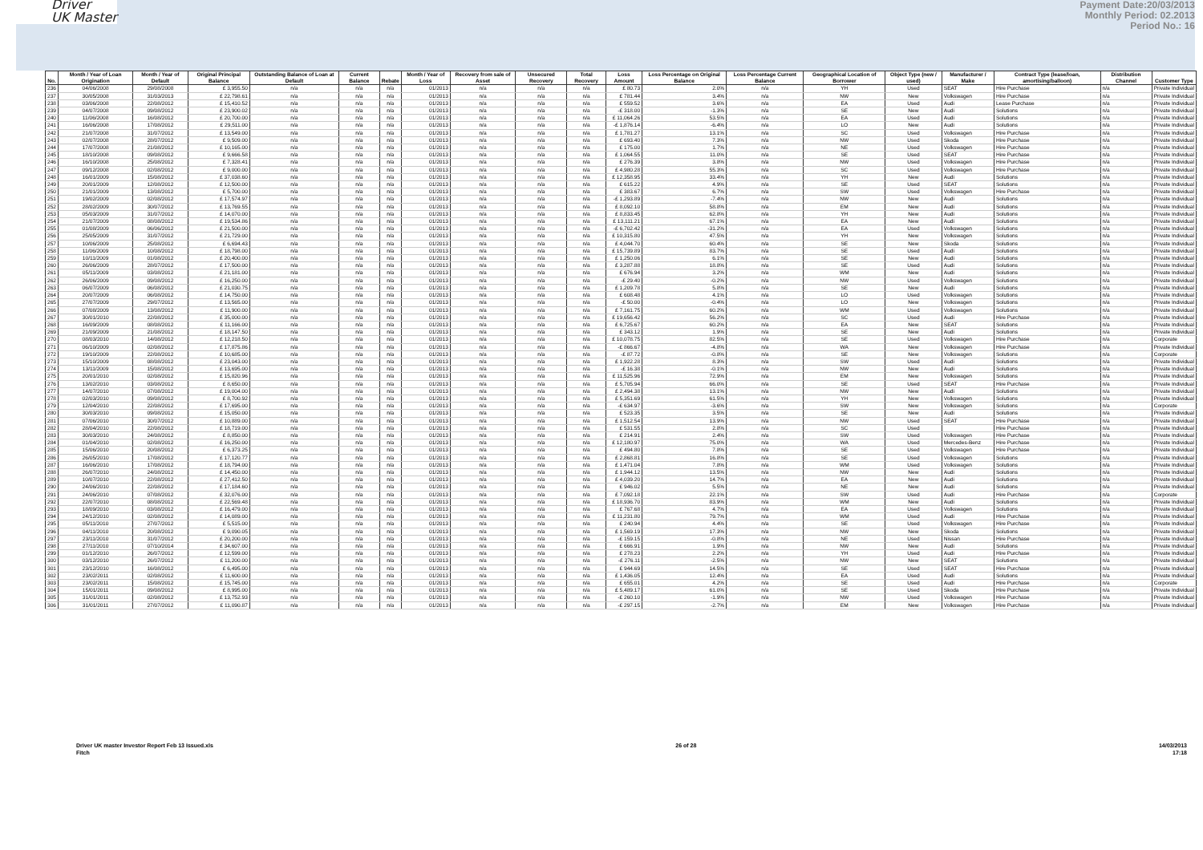Driver
UK Master
Payment Date:20/03/2013
Monthly Period: 02.2013
Period No.: 16
| No. | Month / Year of Loan Origination | Month / Year of Default | Original Principal Balance | Outstanding Balance of Loan at Default | Current Balance | Rebate | Month / Year of Loss | Recovery from sale of Asset | Unsecured Recovery | Total Recovery | Loss Amount | Loss Percentage on Original Balance | Loss Percentage Current Balance | Geographical Location of Borrower | Object Type (new / used) | Manufacturer / Make | Contract Type (lease/loan, amortising/balloon) | Distribution Channel | Customer Type |
| --- | --- | --- | --- | --- | --- | --- | --- | --- | --- | --- | --- | --- | --- | --- | --- | --- | --- | --- | --- |
| 236 | 04/06/2008 | 29/08/2008 | £ 3,955.50 | n/a | n/a | n/a | 01/2013 | n/a | n/a | n/a | £ 80.73 | 2.0% | n/a | YH | Used | SEAT | Hire Purchase | n/a | Private Individual |
| 237 | 30/05/2008 | 31/03/2013 | £ 22,798.61 | n/a | n/a | n/a | 01/2013 | n/a | n/a | n/a | £ 781.44 | 3.4% | n/a | NW | New | Volkswagen | Hire Purchase | n/a | Private Individual |
| 238 | 03/06/2008 | 22/08/2012 | £ 15,410.52 | n/a | n/a | n/a | 01/2013 | n/a | n/a | n/a | £ 559.52 | 3.6% | n/a | EA | Used | Audi | Lease Purchase | n/a | Private Individual |
| 239 | 04/07/2008 | 09/08/2012 | £ 23,900.02 | n/a | n/a | n/a | 01/2013 | n/a | n/a | n/a | -£ 318.00 | -1.3% | n/a | SE | New | Audi | Solutions | n/a | Private Individual |
| 240 | 11/06/2008 | 16/08/2012 | £ 20,700.00 | n/a | n/a | n/a | 01/2013 | n/a | n/a | n/a | £ 11,064.26 | 53.5% | n/a | EA | Used | Audi | Solutions | n/a | Private Individual |
| 241 | 16/06/2008 | 17/08/2012 | £ 29,511.00 | n/a | n/a | n/a | 01/2013 | n/a | n/a | n/a | -£ 1,876.14 | -6.4% | n/a | LO | New | Audi | Solutions | n/a | Private Individual |
| 242 | 21/07/2008 | 31/07/2012 | £ 13,549.00 | n/a | n/a | n/a | 01/2013 | n/a | n/a | n/a | £ 1,781.27 | 13.1% | n/a | SC | Used | Volkswagen | Hire Purchase | n/a | Private Individual |
| 243 | 02/07/2008 | 28/07/2012 | £ 9,509.00 | n/a | n/a | n/a | 01/2013 | n/a | n/a | n/a | £ 693.40 | 7.3% | n/a | NW | Used | Skoda | Hire Purchase | n/a | Private Individual |
| 244 | 17/07/2008 | 21/08/2012 | £ 10,165.00 | n/a | n/a | n/a | 01/2013 | n/a | n/a | n/a | £ 175.00 | 1.7% | n/a | NE | Used | Volkswagen | Hire Purchase | n/a | Private Individual |
| 245 | 18/10/2008 | 09/08/2012 | £ 9,666.58 | n/a | n/a | n/a | 01/2013 | n/a | n/a | n/a | £ 1,064.55 | 11.0% | n/a | SE | Used | SEAT | Hire Purchase | n/a | Private Individual |
| 246 | 16/10/2008 | 25/08/2012 | £ 7,328.41 | n/a | n/a | n/a | 01/2013 | n/a | n/a | n/a | £ 276.39 | 3.8% | n/a | NW | Used | Volkswagen | Hire Purchase | n/a | Private Individual |
| 247 | 09/12/2008 | 02/08/2012 | £ 9,000.00 | n/a | n/a | n/a | 01/2013 | n/a | n/a | n/a | £ 4,980.28 | 55.3% | n/a | SC | Used | Volkswagen | Hire Purchase | n/a | Private Individual |
| 248 | 16/01/2009 | 15/08/2012 | £ 37,038.60 | n/a | n/a | n/a | 01/2013 | n/a | n/a | n/a | £ 12,358.95 | 33.4% | n/a | YH | New | Audi | Solutions | n/a | Private Individual |
| 249 | 20/01/2009 | 12/08/2012 | £ 12,500.00 | n/a | n/a | n/a | 01/2013 | n/a | n/a | n/a | £ 615.22 | 4.9% | n/a | SE | Used | SEAT | Solutions | n/a | Private Individual |
| 250 | 21/01/2009 | 13/08/2012 | £ 5,700.00 | n/a | n/a | n/a | 01/2013 | n/a | n/a | n/a | £ 383.67 | 6.7% | n/a | SW | Used | Volkswagen | Hire Purchase | n/a | Private Individual |
| 251 | 19/02/2009 | 02/08/2012 | £ 17,574.97 | n/a | n/a | n/a | 01/2013 | n/a | n/a | n/a | -£ 1,293.89 | -7.4% | n/a | NW | New | Audi | Solutions | n/a | Private Individual |
| 252 | 28/02/2009 | 30/07/2012 | £ 13,769.55 | n/a | n/a | n/a | 01/2013 | n/a | n/a | n/a | £ 8,092.10 | 58.8% | n/a | EM | New | Audi | Solutions | n/a | Private Individual |
| 253 | 05/03/2009 | 31/07/2012 | £ 14,070.00 | n/a | n/a | n/a | 01/2013 | n/a | n/a | n/a | £ 8,833.45 | 62.8% | n/a | YH | New | Audi | Solutions | n/a | Private Individual |
| 254 | 21/07/2009 | 08/08/2012 | £ 19,534.86 | n/a | n/a | n/a | 01/2013 | n/a | n/a | n/a | £ 13,111.21 | 67.1% | n/a | EA | New | Audi | Solutions | n/a | Private Individual |
| 255 | 01/08/2009 | 06/06/2012 | £ 21,500.00 | n/a | n/a | n/a | 01/2013 | n/a | n/a | n/a | -£ 6,702.42 | -31.2% | n/a | EA | Used | Volkswagen | Solutions | n/a | Private Individual |
| 256 | 25/05/2009 | 31/07/2012 | £ 21,729.00 | n/a | n/a | n/a | 01/2013 | n/a | n/a | n/a | £ 10,315.80 | 47.5% | n/a | YH | New | Volkswagen | Solutions | n/a | Private Individual |
| 257 | 10/06/2009 | 25/08/2012 | £ 6,694.43 | n/a | n/a | n/a | 01/2013 | n/a | n/a | n/a | £ 4,044.70 | 60.4% | n/a | SE | New | Skoda | Solutions | n/a | Private Individual |
| 258 | 11/06/2009 | 10/08/2012 | £ 18,798.00 | n/a | n/a | n/a | 01/2013 | n/a | n/a | n/a | £ 15,739.89 | 83.7% | n/a | SE | Used | Audi | Solutions | n/a | Private Individual |
| 259 | 10/11/2009 | 01/08/2012 | £ 20,400.00 | n/a | n/a | n/a | 01/2013 | n/a | n/a | n/a | £ 1,250.06 | 6.1% | n/a | SE | New | Audi | Solutions | n/a | Private Individual |
| 260 | 26/06/2009 | 28/07/2012 | £ 17,500.00 | n/a | n/a | n/a | 01/2013 | n/a | n/a | n/a | £ 3,287.88 | 18.8% | n/a | SE | Used | Audi | Solutions | n/a | Private Individual |
| 261 | 05/11/2009 | 03/08/2012 | £ 21,181.00 | n/a | n/a | n/a | 01/2013 | n/a | n/a | n/a | £ 676.94 | 3.2% | n/a | WM | New | Audi | Solutions | n/a | Private Individual |
| 262 | 26/06/2009 | 09/08/2012 | £ 16,250.00 | n/a | n/a | n/a | 01/2013 | n/a | n/a | n/a | -£ 29.40 | -0.2% | n/a | NW | Used | Volkswagen | Solutions | n/a | Private Individual |
| 263 | 06/07/2009 | 06/08/2012 | £ 21,030.75 | n/a | n/a | n/a | 01/2013 | n/a | n/a | n/a | £ 1,209.78 | 5.8% | n/a | SE | New | Audi | Solutions | n/a | Private Individual |
| 264 | 20/07/2009 | 06/08/2012 | £ 14,750.00 | n/a | n/a | n/a | 01/2013 | n/a | n/a | n/a | £ 608.48 | 4.1% | n/a | LO | Used | Volkswagen | Solutions | n/a | Private Individual |
| 265 | 27/07/2009 | 29/07/2012 | £ 13,565.00 | n/a | n/a | n/a | 01/2013 | n/a | n/a | n/a | -£ 50.00 | -0.4% | n/a | LO | New | Volkswagen | Solutions | n/a | Private Individual |
| 266 | 07/08/2009 | 13/08/2012 | £ 11,900.00 | n/a | n/a | n/a | 01/2013 | n/a | n/a | n/a | £ 7,161.75 | 60.2% | n/a | WM | Used | Volkswagen | Solutions | n/a | Private Individual |
| 267 | 30/01/2010 | 22/08/2012 | £ 35,000.00 | n/a | n/a | n/a | 01/2013 | n/a | n/a | n/a | £ 19,656.42 | 56.2% | n/a | SC | Used | Audi | Hire Purchase | n/a | Private Individual |
| 268 | 16/09/2009 | 08/08/2012 | £ 11,166.00 | n/a | n/a | n/a | 01/2013 | n/a | n/a | n/a | £ 6,725.67 | 60.2% | n/a | EA | New | SEAT | Solutions | n/a | Private Individual |
| 269 | 21/09/2009 | 21/08/2012 | £ 18,147.50 | n/a | n/a | n/a | 01/2013 | n/a | n/a | n/a | £ 343.12 | 1.9% | n/a | SE | New | Audi | Solutions | n/a | Private Individual |
| 270 | 08/03/2010 | 14/08/2012 | £ 12,218.50 | n/a | n/a | n/a | 01/2013 | n/a | n/a | n/a | £ 10,078.75 | 82.5% | n/a | SE | Used | Volkswagen | Hire Purchase | n/a | Corporate |
| 271 | 06/10/2009 | 02/08/2012 | £ 17,875.86 | n/a | n/a | n/a | 01/2013 | n/a | n/a | n/a | -£ 866.67 | -4.8% | n/a | WA | New | Volkswagen | Hire Purchase | n/a | Private Individual |
| 272 | 19/10/2009 | 22/08/2012 | £ 10,685.00 | n/a | n/a | n/a | 01/2013 | n/a | n/a | n/a | -£ 87.72 | -0.8% | n/a | SE | New | Volkswagen | Solutions | n/a | Corporate |
| 273 | 15/10/2009 | 08/08/2012 | £ 23,043.00 | n/a | n/a | n/a | 01/2013 | n/a | n/a | n/a | £ 1,922.28 | 8.3% | n/a | SW | Used | Audi | Solutions | n/a | Private Individual |
| 274 | 13/11/2009 | 15/08/2012 | £ 13,695.00 | n/a | n/a | n/a | 01/2013 | n/a | n/a | n/a | -£ 16.38 | -0.1% | n/a | NW | New | Audi | Solutions | n/a | Private Individual |
| 275 | 20/01/2010 | 02/08/2012 | £ 15,820.96 | n/a | n/a | n/a | 01/2013 | n/a | n/a | n/a | £ 11,525.96 | 72.9% | n/a | EM | New | Volkswagen | Solutions | n/a | Private Individual |
| 276 | 13/02/2010 | 03/08/2012 | £ 8,650.00 | n/a | n/a | n/a | 01/2013 | n/a | n/a | n/a | £ 5,705.94 | 66.0% | n/a | SE | Used | SEAT | Hire Purchase | n/a | Private Individual |
| 277 | 14/07/2010 | 07/08/2012 | £ 19,004.00 | n/a | n/a | n/a | 01/2013 | n/a | n/a | n/a | £ 2,494.38 | 13.1% | n/a | NW | New | Audi | Solutions | n/a | Private Individual |
| 278 | 02/03/2010 | 09/08/2012 | £ 8,700.92 | n/a | n/a | n/a | 01/2013 | n/a | n/a | n/a | £ 5,351.69 | 61.5% | n/a | YH | New | Volkswagen | Solutions | n/a | Private Individual |
| 279 | 12/04/2010 | 22/08/2012 | £ 17,695.00 | n/a | n/a | n/a | 01/2013 | n/a | n/a | n/a | -£ 634.97 | -3.6% | n/a | SW | New | Volkswagen | Solutions | n/a | Corporate |
| 280 | 30/03/2010 | 09/08/2012 | £ 15,050.00 | n/a | n/a | n/a | 01/2013 | n/a | n/a | n/a | £ 523.35 | 3.5% | n/a | SE | New | Audi | Solutions | n/a | Private Individual |
| 281 | 07/06/2010 | 30/07/2012 | £ 10,889.00 | n/a | n/a | n/a | 01/2013 | n/a | n/a | n/a | £ 1,512.54 | 13.9% | n/a | NW | Used | SEAT | Hire Purchase | n/a | Private Individual |
| 282 | 28/04/2010 | 22/08/2012 | £ 18,719.00 | n/a | n/a | n/a | 01/2013 | n/a | n/a | n/a | £ 531.55 | 2.8% | n/a | SC | Used | | Hire Purchase | n/a | Private Individual |
| 283 | 30/03/2010 | 24/08/2012 | £ 8,850.00 | n/a | n/a | n/a | 01/2013 | n/a | n/a | n/a | £ 214.91 | 2.4% | n/a | SW | Used | Volkswagen | Hire Purchase | n/a | Private Individual |
| 284 | 01/04/2010 | 02/08/2012 | £ 16,250.00 | n/a | n/a | n/a | 01/2013 | n/a | n/a | n/a | £ 12,180.97 | 75.0% | n/a | WA | Used | Mercedes-Benz | Hire Purchase | n/a | Private Individual |
| 285 | 15/06/2010 | 20/08/2012 | £ 6,373.25 | n/a | n/a | n/a | 01/2013 | n/a | n/a | n/a | £ 494.80 | 7.8% | n/a | SE | Used | Volkswagen | Hire Purchase | n/a | Private Individual |
| 286 | 26/05/2010 | 17/08/2012 | £ 17,120.77 | n/a | n/a | n/a | 01/2013 | n/a | n/a | n/a | £ 2,868.81 | 16.8% | n/a | SE | Used | Volkswagen | Solutions | n/a | Private Individual |
| 287 | 16/06/2010 | 17/08/2012 | £ 18,794.00 | n/a | n/a | n/a | 01/2013 | n/a | n/a | n/a | £ 1,471.04 | 7.8% | n/a | WM | Used | Volkswagen | Solutions | n/a | Private Individual |
| 288 | 26/07/2010 | 24/08/2012 | £ 14,450.00 | n/a | n/a | n/a | 01/2013 | n/a | n/a | n/a | £ 1,944.12 | 13.5% | n/a | NW | New | Audi | Solutions | n/a | Private Individual |
| 289 | 10/07/2010 | 22/08/2012 | £ 27,412.50 | n/a | n/a | n/a | 01/2013 | n/a | n/a | n/a | £ 4,039.20 | 14.7% | n/a | EA | New | Audi | Solutions | n/a | Private Individual |
| 290 | 24/06/2010 | 22/08/2012 | £ 17,184.60 | n/a | n/a | n/a | 01/2013 | n/a | n/a | n/a | £ 946.02 | 5.5% | n/a | NE | New | Audi | Solutions | n/a | Private Individual |
| 291 | 24/06/2010 | 07/08/2012 | £ 32,076.00 | n/a | n/a | n/a | 01/2013 | n/a | n/a | n/a | £ 7,092.18 | 22.1% | n/a | SW | Used | Audi | Hire Purchase | n/a | Corporate |
| 292 | 22/07/2010 | 08/08/2012 | £ 22,569.48 | n/a | n/a | n/a | 01/2013 | n/a | n/a | n/a | £ 18,936.70 | 83.9% | n/a | WM | New | Audi | Solutions | n/a | Private Individual |
| 293 | 18/09/2010 | 03/08/2012 | £ 16,479.00 | n/a | n/a | n/a | 01/2013 | n/a | n/a | n/a | £ 767.68 | 4.7% | n/a | EA | Used | Volkswagen | Solutions | n/a | Private Individual |
| 294 | 24/12/2010 | 02/08/2012 | £ 14,089.00 | n/a | n/a | n/a | 01/2013 | n/a | n/a | n/a | £ 11,231.80 | 79.7% | n/a | WM | Used | Audi | Hire Purchase | n/a | Private Individual |
| 295 | 05/11/2010 | 27/07/2012 | £ 5,515.00 | n/a | n/a | n/a | 01/2013 | n/a | n/a | n/a | £ 240.94 | 4.4% | n/a | SE | Used | Volkswagen | Hire Purchase | n/a | Private Individual |
| 296 | 04/11/2010 | 20/08/2012 | £ 9,090.05 | n/a | n/a | n/a | 01/2013 | n/a | n/a | n/a | £ 1,569.19 | 17.3% | n/a | NW | New | Skoda | Solutions | n/a | Private Individual |
| 297 | 23/11/2010 | 31/07/2012 | £ 20,200.00 | n/a | n/a | n/a | 01/2013 | n/a | n/a | n/a | -£ 159.15 | -0.8% | n/a | NE | Used | Nissan | Hire Purchase | n/a | Private Individual |
| 298 | 27/11/2010 | 07/10/2014 | £ 34,607.00 | n/a | n/a | n/a | 01/2013 | n/a | n/a | n/a | £ 666.91 | 1.9% | n/a | NW | New | Audi | Solutions | n/a | Private Individual |
| 299 | 01/12/2010 | 26/07/2012 | £ 12,599.00 | n/a | n/a | n/a | 01/2013 | n/a | n/a | n/a | £ 278.23 | 2.2% | n/a | YH | Used | Audi | Hire Purchase | n/a | Private Individual |
| 300 | 03/12/2010 | 26/07/2012 | £ 11,200.00 | n/a | n/a | n/a | 01/2013 | n/a | n/a | n/a | -£ 276.11 | -2.5% | n/a | NW | New | SEAT | Solutions | n/a | Private Individual |
| 301 | 23/12/2010 | 16/08/2012 | £ 6,495.00 | n/a | n/a | n/a | 01/2013 | n/a | n/a | n/a | £ 944.69 | 14.5% | n/a | SE | Used | SEAT | Hire Purchase | n/a | Private Individual |
| 302 | 23/02/2011 | 02/08/2012 | £ 11,600.00 | n/a | n/a | n/a | 01/2013 | n/a | n/a | n/a | £ 1,436.05 | 12.4% | n/a | EA | Used | Audi | Solutions | n/a | Private Individual |
| 303 | 23/02/2011 | 15/08/2012 | £ 15,745.00 | n/a | n/a | n/a | 01/2013 | n/a | n/a | n/a | £ 655.01 | 4.2% | n/a | SE | Used | Audi | Hire Purchase | n/a | Corporate |
| 304 | 15/01/2011 | 09/08/2012 | £ 8,995.00 | n/a | n/a | n/a | 01/2013 | n/a | n/a | n/a | £ 5,489.17 | 61.0% | n/a | SE | Used | Skoda | Hire Purchase | n/a | Private Individual |
| 305 | 31/01/2011 | 02/08/2012 | £ 13,752.93 | n/a | n/a | n/a | 01/2013 | n/a | n/a | n/a | -£ 260.10 | -1.9% | n/a | NW | Used | Volkswagen | Hire Purchase | n/a | Private Individual |
| 306 | 31/01/2011 | 27/07/2012 | £ 11,090.87 | n/a | n/a | n/a | 01/2013 | n/a | n/a | n/a | -£ 297.15 | -2.7% | n/a | EM | New | Volkswagen | Hire Purchase | n/a | Private Individual |
Driver UK master Investor Report Feb 13 Issued.xls
Fitch
26 of 28 14/03/2013
17:18